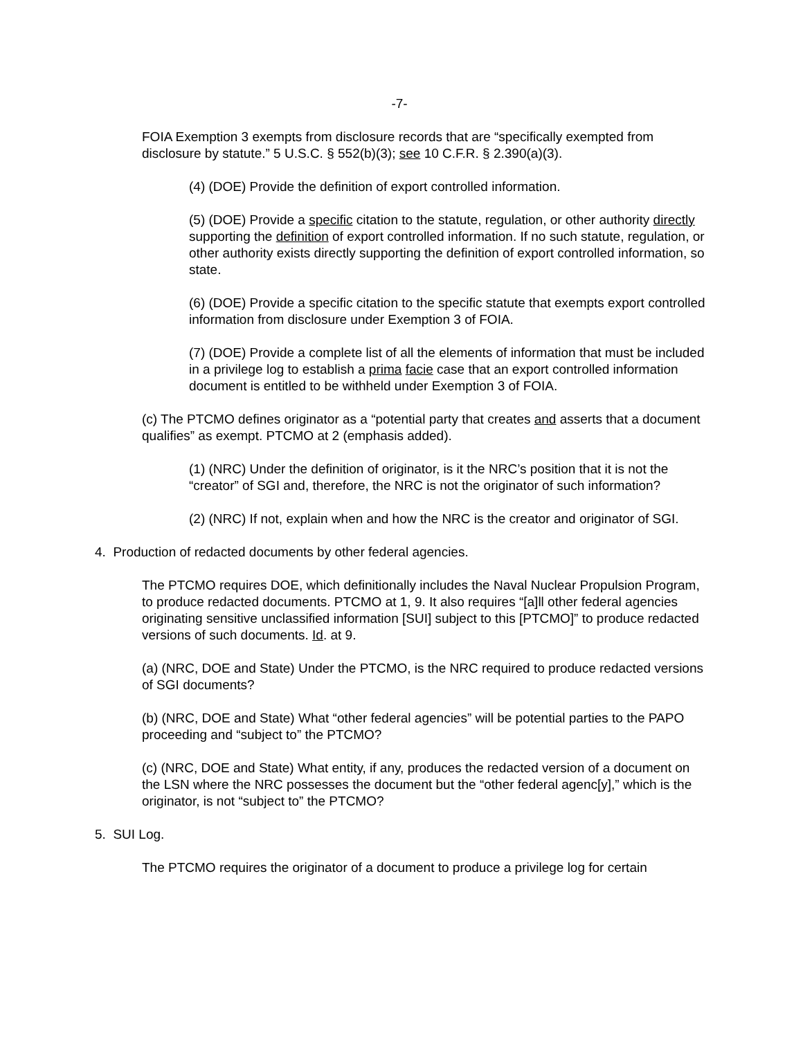-7-
FOIA Exemption 3 exempts from disclosure records that are “specifically exempted from disclosure by statute.” 5 U.S.C. § 552(b)(3); see 10 C.F.R. § 2.390(a)(3).
(4) (DOE) Provide the definition of export controlled information.
(5) (DOE) Provide a specific citation to the statute, regulation, or other authority directly supporting the definition of export controlled information. If no such statute, regulation, or other authority exists directly supporting the definition of export controlled information, so state.
(6) (DOE) Provide a specific citation to the specific statute that exempts export controlled information from disclosure under Exemption 3 of FOIA.
(7) (DOE) Provide a complete list of all the elements of information that must be included in a privilege log to establish a prima facie case that an export controlled information document is entitled to be withheld under Exemption 3 of FOIA.
(c) The PTCMO defines originator as a “potential party that creates and asserts that a document qualifies” as exempt. PTCMO at 2 (emphasis added).
(1) (NRC) Under the definition of originator, is it the NRC’s position that it is not the “creator” of SGI and, therefore, the NRC is not the originator of such information?
(2) (NRC) If not, explain when and how the NRC is the creator and originator of SGI.
4. Production of redacted documents by other federal agencies.
The PTCMO requires DOE, which definitionally includes the Naval Nuclear Propulsion Program, to produce redacted documents. PTCMO at 1, 9. It also requires “[a]ll other federal agencies originating sensitive unclassified information [SUI] subject to this [PTCMO]” to produce redacted versions of such documents. Id. at 9.
(a) (NRC, DOE and State) Under the PTCMO, is the NRC required to produce redacted versions of SGI documents?
(b) (NRC, DOE and State) What “other federal agencies” will be potential parties to the PAPO proceeding and “subject to” the PTCMO?
(c) (NRC, DOE and State) What entity, if any, produces the redacted version of a document on the LSN where the NRC possesses the document but the “other federal agenc[y],” which is the originator, is not “subject to” the PTCMO?
5. SUI Log.
The PTCMO requires the originator of a document to produce a privilege log for certain